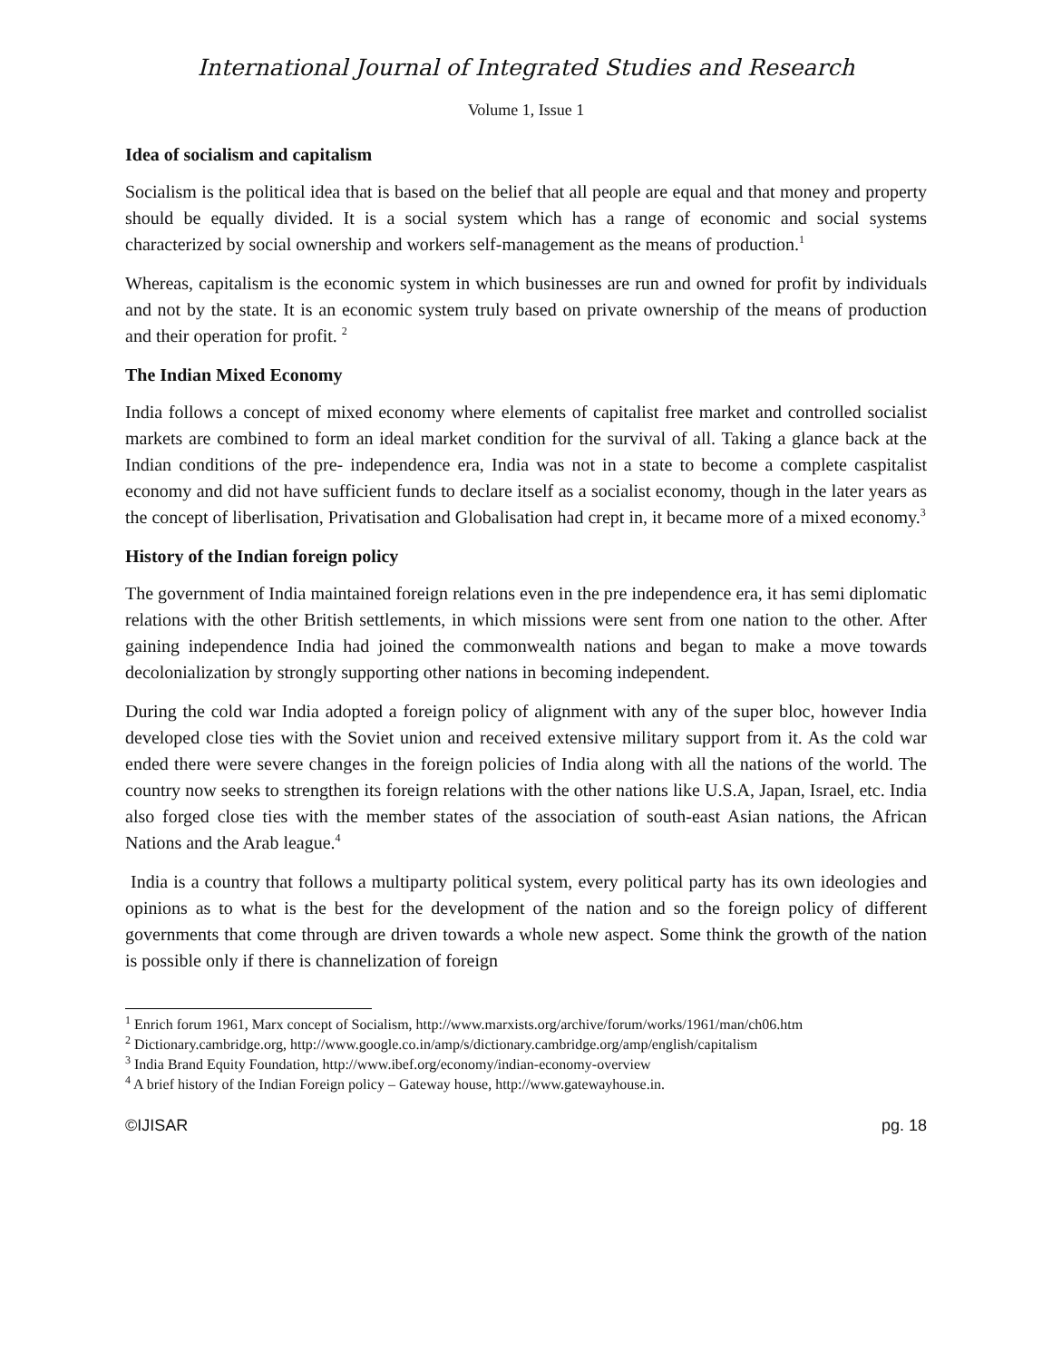International Journal of Integrated Studies and Research
Volume 1, Issue 1
Idea of socialism and capitalism
Socialism is the political idea that is based on the belief that all people are equal and that money and property should be equally divided. It is a social system which has a range of economic and social systems characterized by social ownership and workers self-management as the means of production.<sup>1</sup>
Whereas, capitalism is the economic system in which businesses are run and owned for profit by individuals and not by the state. It is an economic system truly based on private ownership of the means of production and their operation for profit. <sup>2</sup>
The Indian Mixed Economy
India follows a concept of mixed economy where elements of capitalist free market and controlled socialist markets are combined to form an ideal market condition for the survival of all. Taking a glance back at the Indian conditions of the pre- independence era, India was not in a state to become a complete caspitalist economy and did not have sufficient funds to declare itself as a socialist economy, though in the later years as the concept of liberlisation, Privatisation and Globalisation had crept in, it became more of a mixed economy.<sup>3</sup>
History of the Indian foreign policy
The government of India maintained foreign relations even in the pre independence era, it has semi diplomatic relations with the other British settlements, in which missions were sent from one nation to the other. After gaining independence India had joined the commonwealth nations and began to make a move towards decolonialization by strongly supporting other nations in becoming independent.
During the cold war India adopted a foreign policy of alignment with any of the super bloc, however India developed close ties with the Soviet union and received extensive military support from it. As the cold war ended there were severe changes in the foreign policies of India along with all the nations of the world. The country now seeks to strengthen its foreign relations with the other nations like U.S.A, Japan, Israel, etc. India also forged close ties with the member states of the association of south-east Asian nations, the African Nations and the Arab league.<sup>4</sup>
India is a country that follows a multiparty political system, every political party has its own ideologies and opinions as to what is the best for the development of the nation and so the foreign policy of different governments that come through are driven towards a whole new aspect. Some think the growth of the nation is possible only if there is channelization of foreign
<sup>1</sup> Enrich forum 1961, Marx concept of Socialism, http://www.marxists.org/archive/forum/works/1961/man/ch06.htm
<sup>2</sup> Dictionary.cambridge.org, http://www.google.co.in/amp/s/dictionary.cambridge.org/amp/english/capitalism
<sup>3</sup> India Brand Equity Foundation, http://www.ibef.org/economy/indian-economy-overview
<sup>4</sup> A brief history of the Indian Foreign policy – Gateway house, http://www.gatewayhouse.in.
©IJISAR pg. 18